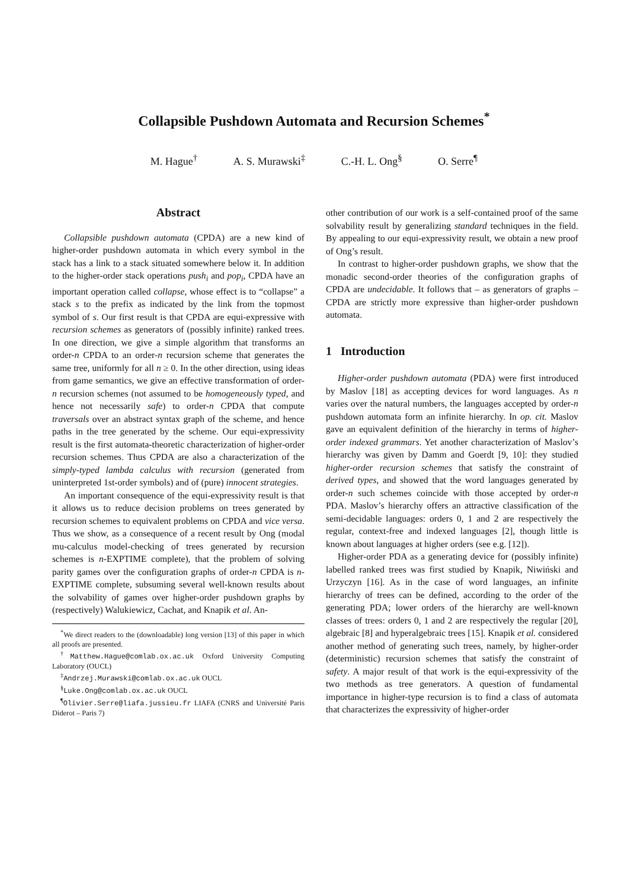Collapsible Pushdown Automata and Recursion Schemes<sup>*</sup>
M. Hague<sup>†</sup> A. S. Murawski<sup>‡</sup> C.-H. L. Ong<sup>§</sup> O. Serre<sup>¶</sup>
Abstract
Collapsible pushdown automata (CPDA) are a new kind of higher-order pushdown automata in which every symbol in the stack has a link to a stack situated somewhere below it. In addition to the higher-order stack operations push<sub>i</sub> and pop<sub>i</sub>, CPDA have an important operation called collapse, whose effect is to “collapse” a stack s to the prefix as indicated by the link from the topmost symbol of s. Our first result is that CPDA are equi-expressive with recursion schemes as generators of (possibly infinite) ranked trees. In one direction, we give a simple algorithm that transforms an order-n CPDA to an order-n recursion scheme that generates the same tree, uniformly for all n ≥ 0. In the other direction, using ideas from game semantics, we give an effective transformation of order-n recursion schemes (not assumed to be homogeneously typed, and hence not necessarily safe) to order-n CPDA that compute traversals over an abstract syntax graph of the scheme, and hence paths in the tree generated by the scheme. Our equi-expressivity result is the first automata-theoretic characterization of higher-order recursion schemes. Thus CPDA are also a characterization of the simply-typed lambda calculus with recursion (generated from uninterpreted 1st-order symbols) and of (pure) innocent strategies.
An important consequence of the equi-expressivity result is that it allows us to reduce decision problems on trees generated by recursion schemes to equivalent problems on CPDA and vice versa. Thus we show, as a consequence of a recent result by Ong (modal mu-calculus model-checking of trees generated by recursion schemes is n-EXPTIME complete), that the problem of solving parity games over the configuration graphs of order-n CPDA is n-EXPTIME complete, subsuming several well-known results about the solvability of games over higher-order pushdown graphs by (respectively) Walukiewicz, Cachat, and Knapik et al. An-
<sup>*</sup> We direct readers to the (downloadable) long version [13] of this paper in which all proofs are presented.
<sup>†</sup> Matthew.Hague@comlab.ox.ac.uk Oxford University Computing Laboratory (OUCL)
<sup>‡</sup> Andrzej.Murawski@comlab.ox.ac.uk OUCL
<sup>§</sup> Luke.Ong@comlab.ox.ac.uk OUCL
<sup>¶</sup> Olivier.Serre@liafa.jussieu.fr LIAFA (CNRS and Université Paris Diderot – Paris 7)
other contribution of our work is a self-contained proof of the same solvability result by generalizing standard techniques in the field. By appealing to our equi-expressivity result, we obtain a new proof of Ong’s result.
In contrast to higher-order pushdown graphs, we show that the monadic second-order theories of the configuration graphs of CPDA are undecidable. It follows that – as generators of graphs – CPDA are strictly more expressive than higher-order pushdown automata.
1 Introduction
Higher-order pushdown automata (PDA) were first introduced by Maslov [18] as accepting devices for word languages. As n varies over the natural numbers, the languages accepted by order-n pushdown automata form an infinite hierarchy. In op. cit. Maslov gave an equivalent definition of the hierarchy in terms of higher-order indexed grammars. Yet another characterization of Maslov’s hierarchy was given by Damm and Goerdt [9, 10]: they studied higher-order recursion schemes that satisfy the constraint of derived types, and showed that the word languages generated by order-n such schemes coincide with those accepted by order-n PDA. Maslov’s hierarchy offers an attractive classification of the semi-decidable languages: orders 0, 1 and 2 are respectively the regular, context-free and indexed languages [2], though little is known about languages at higher orders (see e.g. [12]).
Higher-order PDA as a generating device for (possibly infinite) labelled ranked trees was first studied by Knapik, Niwiński and Urzyczyn [16]. As in the case of word languages, an infinite hierarchy of trees can be defined, according to the order of the generating PDA; lower orders of the hierarchy are well-known classes of trees: orders 0, 1 and 2 are respectively the regular [20], algebraic [8] and hyperalgebraic trees [15]. Knapik et al. considered another method of generating such trees, namely, by higher-order (deterministic) recursion schemes that satisfy the constraint of safety. A major result of that work is the equi-expressivity of the two methods as tree generators. A question of fundamental importance in higher-type recursion is to find a class of automata that characterizes the expressivity of higher-order